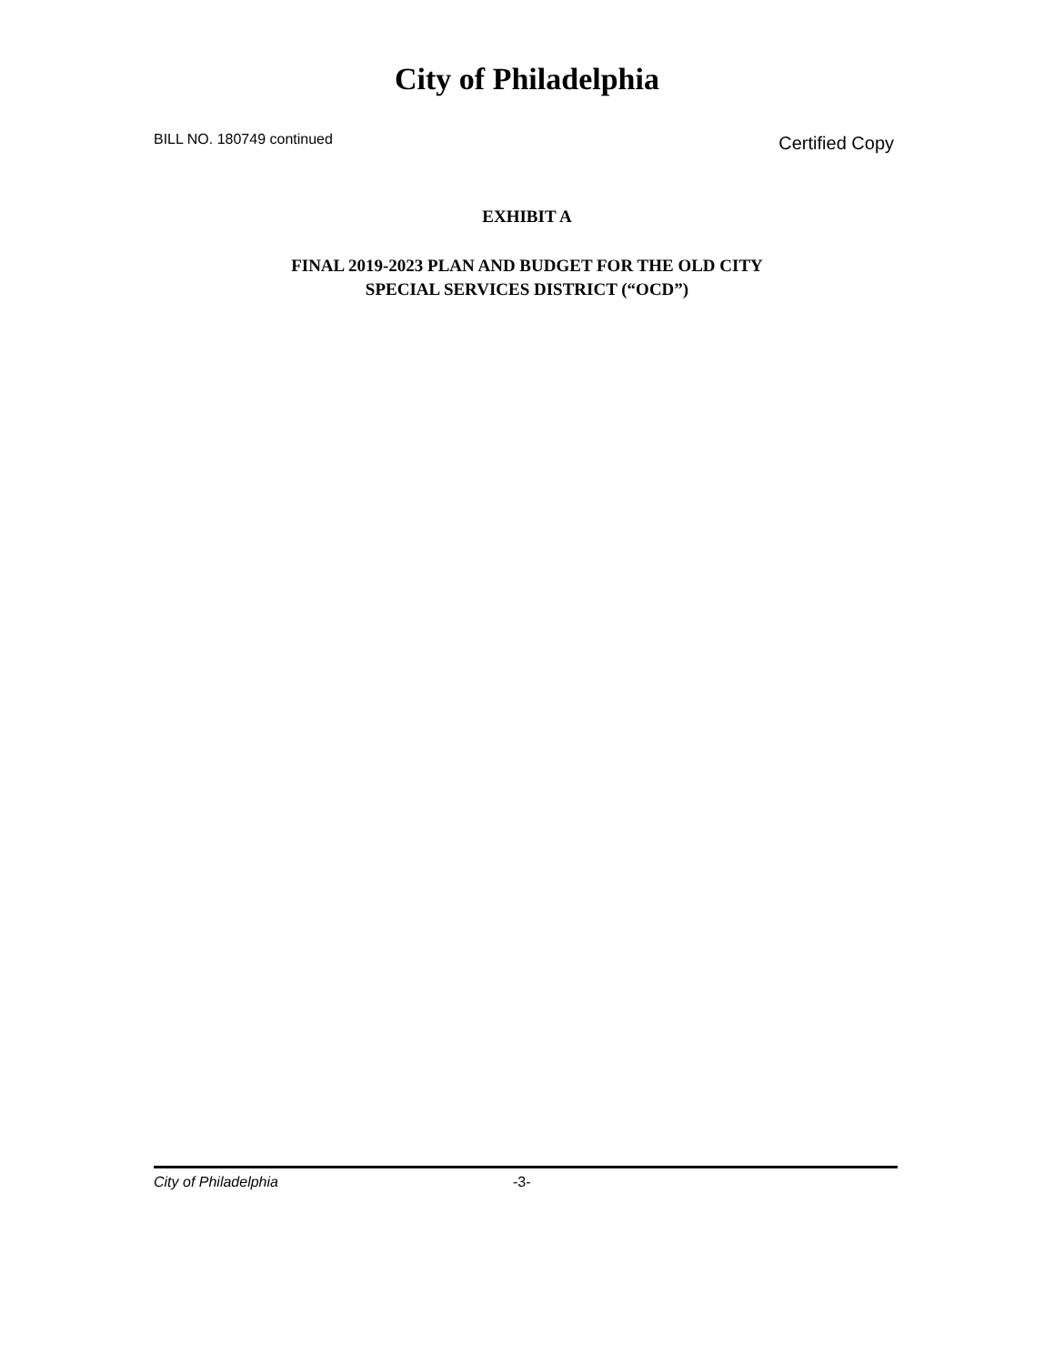City of Philadelphia
BILL NO. 180749 continued Certified Copy
EXHIBIT A
FINAL 2019-2023 PLAN AND BUDGET FOR THE OLD CITY
SPECIAL SERVICES DISTRICT (“OCD”)
City of Philadelphia -3-